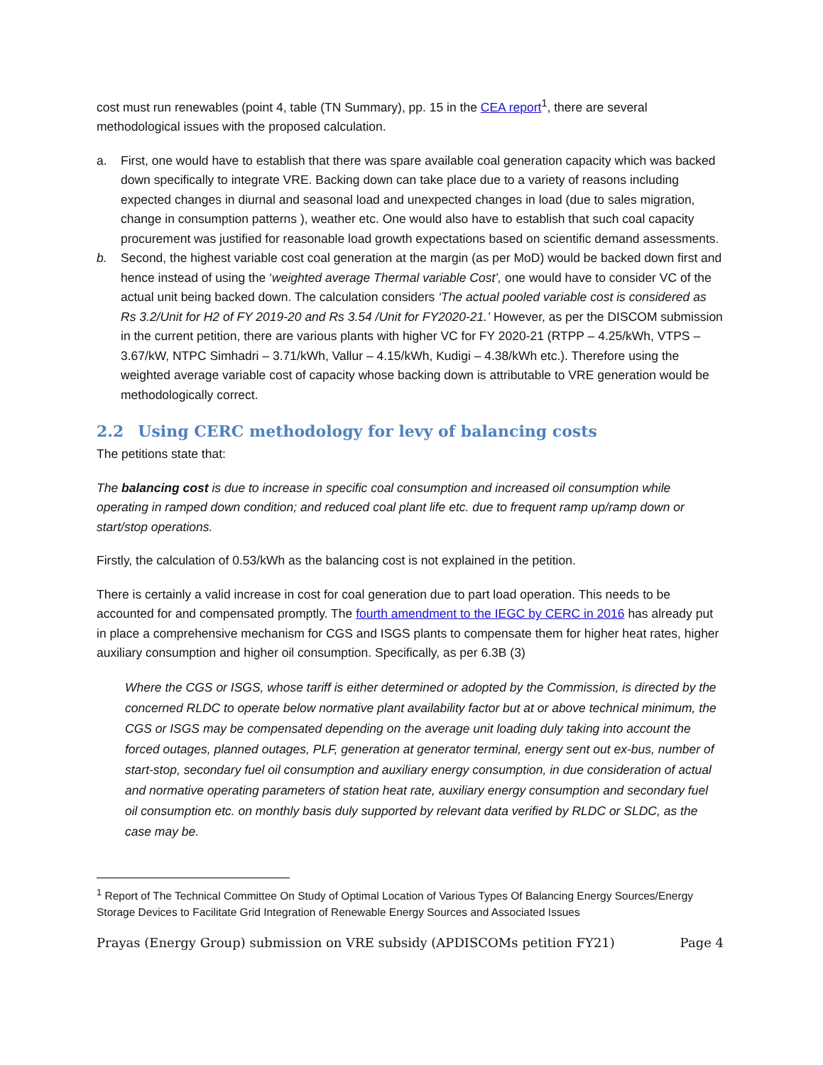cost must run renewables (point 4, table (TN Summary), pp. 15 in the CEA report<sup>1</sup>, there are several methodological issues with the proposed calculation.
a. First, one would have to establish that there was spare available coal generation capacity which was backed down specifically to integrate VRE. Backing down can take place due to a variety of reasons including expected changes in diurnal and seasonal load and unexpected changes in load (due to sales migration, change in consumption patterns ), weather etc. One would also have to establish that such coal capacity procurement was justified for reasonable load growth expectations based on scientific demand assessments.
b. Second, the highest variable cost coal generation at the margin (as per MoD) would be backed down first and hence instead of using the ‘weighted average Thermal variable Cost’, one would have to consider VC of the actual unit being backed down. The calculation considers ‘The actual pooled variable cost is considered as Rs 3.2/Unit for H2 of FY 2019-20 and Rs 3.54 /Unit for FY2020-21.’ However, as per the DISCOM submission in the current petition, there are various plants with higher VC for FY 2020-21 (RTPP – 4.25/kWh, VTPS – 3.67/kW, NTPC Simhadri – 3.71/kWh, Vallur – 4.15/kWh, Kudigi – 4.38/kWh etc.). Therefore using the weighted average variable cost of capacity whose backing down is attributable to VRE generation would be methodologically correct.
2.2 Using CERC methodology for levy of balancing costs
The petitions state that:
The balancing cost is due to increase in specific coal consumption and increased oil consumption while operating in ramped down condition; and reduced coal plant life etc. due to frequent ramp up/ramp down or start/stop operations.
Firstly, the calculation of 0.53/kWh as the balancing cost is not explained in the petition.
There is certainly a valid increase in cost for coal generation due to part load operation. This needs to be accounted for and compensated promptly. The fourth amendment to the IEGC by CERC in 2016 has already put in place a comprehensive mechanism for CGS and ISGS plants to compensate them for higher heat rates, higher auxiliary consumption and higher oil consumption. Specifically, as per 6.3B (3)
Where the CGS or ISGS, whose tariff is either determined or adopted by the Commission, is directed by the concerned RLDC to operate below normative plant availability factor but at or above technical minimum, the CGS or ISGS may be compensated depending on the average unit loading duly taking into account the forced outages, planned outages, PLF, generation at generator terminal, energy sent out ex-bus, number of start-stop, secondary fuel oil consumption and auxiliary energy consumption, in due consideration of actual and normative operating parameters of station heat rate, auxiliary energy consumption and secondary fuel oil consumption etc. on monthly basis duly supported by relevant data verified by RLDC or SLDC, as the case may be.
<sup>1</sup> Report of The Technical Committee On Study of Optimal Location of Various Types Of Balancing Energy Sources/Energy Storage Devices to Facilitate Grid Integration of Renewable Energy Sources and Associated Issues
Prayas (Energy Group) submission on VRE subsidy (APDISCOMs petition FY21) Page 4